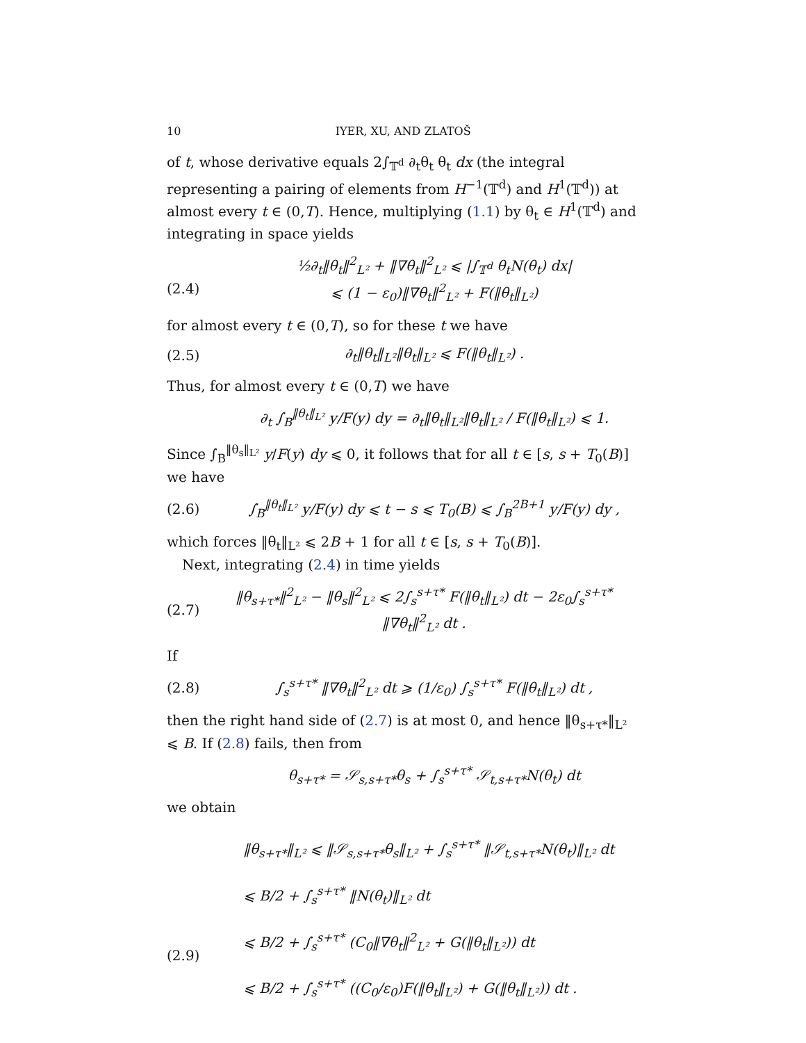10 IYER, XU, AND ZLATOŠ
of t, whose derivative equals 2∫<sub>𝕋<sup>d</sup></sub> ∂<sub>t</sub>θ<sub>t</sub> θ<sub>t</sub> dx (the integral representing a pairing of elements from H<sup>−1</sup>(𝕋<sup>d</sup>) and H<sup>1</sup>(𝕋<sup>d</sup>)) at almost every t ∈ (0,T). Hence, multiplying (1.1) by θ<sub>t</sub> ∈ H<sup>1</sup>(𝕋<sup>d</sup>) and integrating in space yields
(2.4) ½∂<sub>t</sub>‖θ<sub>t</sub>‖<sup>2</sup><sub>L²</sub> + ‖∇θ<sub>t</sub>‖<sup>2</sup><sub>L²</sub> ⩽ |∫<sub>𝕋<sup>d</sup></sub> θ<sub>t</sub>N(θ<sub>t</sub>) dx|
⩽ (1 − ε<sub>0</sub>)‖∇θ<sub>t</sub>‖<sup>2</sup><sub>L²</sub> + F(‖θ<sub>t</sub>‖<sub>L²</sub>)
for almost every t ∈ (0,T), so for these t we have
(2.5) ∂<sub>t</sub>‖θ<sub>t</sub>‖<sub>L²</sub>‖θ<sub>t</sub>‖<sub>L²</sub> ⩽ F(‖θ<sub>t</sub>‖<sub>L²</sub>) .
Thus, for almost every t ∈ (0,T) we have
∂<sub>t</sub> ∫<sub>B</sub><sup>‖θ<sub>t</sub>‖<sub>L²</sub></sup> y/F(y) dy = ∂<sub>t</sub>‖θ<sub>t</sub>‖<sub>L²</sub>‖θ<sub>t</sub>‖<sub>L²</sub> / F(‖θ<sub>t</sub>‖<sub>L²</sub>) ⩽ 1.
Since ∫<sub>B</sub><sup>‖θ<sub>s</sub>‖<sub>L²</sub></sup> y/F(y) dy ⩽ 0, it follows that for all t ∈ [s, s + T<sub>0</sub>(B)] we have
(2.6) ∫<sub>B</sub><sup>‖θ<sub>t</sub>‖<sub>L²</sub></sup> y/F(y) dy ⩽ t − s ⩽ T<sub>0</sub>(B) ⩽ ∫<sub>B</sub><sup>2B+1</sup> y/F(y) dy ,
which forces ‖θ<sub>t</sub>‖<sub>L²</sub> ⩽ 2B + 1 for all t ∈ [s, s + T<sub>0</sub>(B)].
Next, integrating (2.4) in time yields
(2.7) ‖θ<sub>s+τ*</sub>‖<sup>2</sup><sub>L²</sub> − ‖θ<sub>s</sub>‖<sup>2</sup><sub>L²</sub> ⩽ 2∫<sub>s</sub><sup>s+τ*</sup> F(‖θ<sub>t</sub>‖<sub>L²</sub>) dt − 2ε<sub>0</sub>∫<sub>s</sub><sup>s+τ*</sup> ‖∇θ<sub>t</sub>‖<sup>2</sup><sub>L²</sub> dt .
If
(2.8) ∫<sub>s</sub><sup>s+τ*</sup> ‖∇θ<sub>t</sub>‖<sup>2</sup><sub>L²</sub> dt ⩾ (1/ε<sub>0</sub>) ∫<sub>s</sub><sup>s+τ*</sup> F(‖θ<sub>t</sub>‖<sub>L²</sub>) dt ,
then the right hand side of (2.7) is at most 0, and hence ‖θ<sub>s+τ*</sub>‖<sub>L²</sub> ⩽ B. If (2.8) fails, then from
θ<sub>s+τ*</sub> = 𝒮<sub>s,s+τ*</sub>θ<sub>s</sub> + ∫<sub>s</sub><sup>s+τ*</sup> 𝒮<sub>t,s+τ*</sub>N(θ<sub>t</sub>) dt
we obtain
(2.9) ‖θ<sub>s+τ*</sub>‖<sub>L²</sub> ⩽ ‖𝒮<sub>s,s+τ*</sub>θ<sub>s</sub>‖<sub>L²</sub> + ∫<sub>s</sub><sup>s+τ*</sup> ‖𝒮<sub>t,s+τ*</sub>N(θ<sub>t</sub>)‖<sub>L²</sub> dt
⩽ B/2 + ∫<sub>s</sub><sup>s+τ*</sup> ‖N(θ<sub>t</sub>)‖<sub>L²</sub> dt
⩽ B/2 + ∫<sub>s</sub><sup>s+τ*</sup> (C<sub>0</sub>‖∇θ<sub>t</sub>‖<sup>2</sup><sub>L²</sub> + G(‖θ<sub>t</sub>‖<sub>L²</sub>)) dt
⩽ B/2 + ∫<sub>s</sub><sup>s+τ*</sup> ((C<sub>0</sub>/ε<sub>0</sub>)F(‖θ<sub>t</sub>‖<sub>L²</sub>) + G(‖θ<sub>t</sub>‖<sub>L²</sub>)) dt .